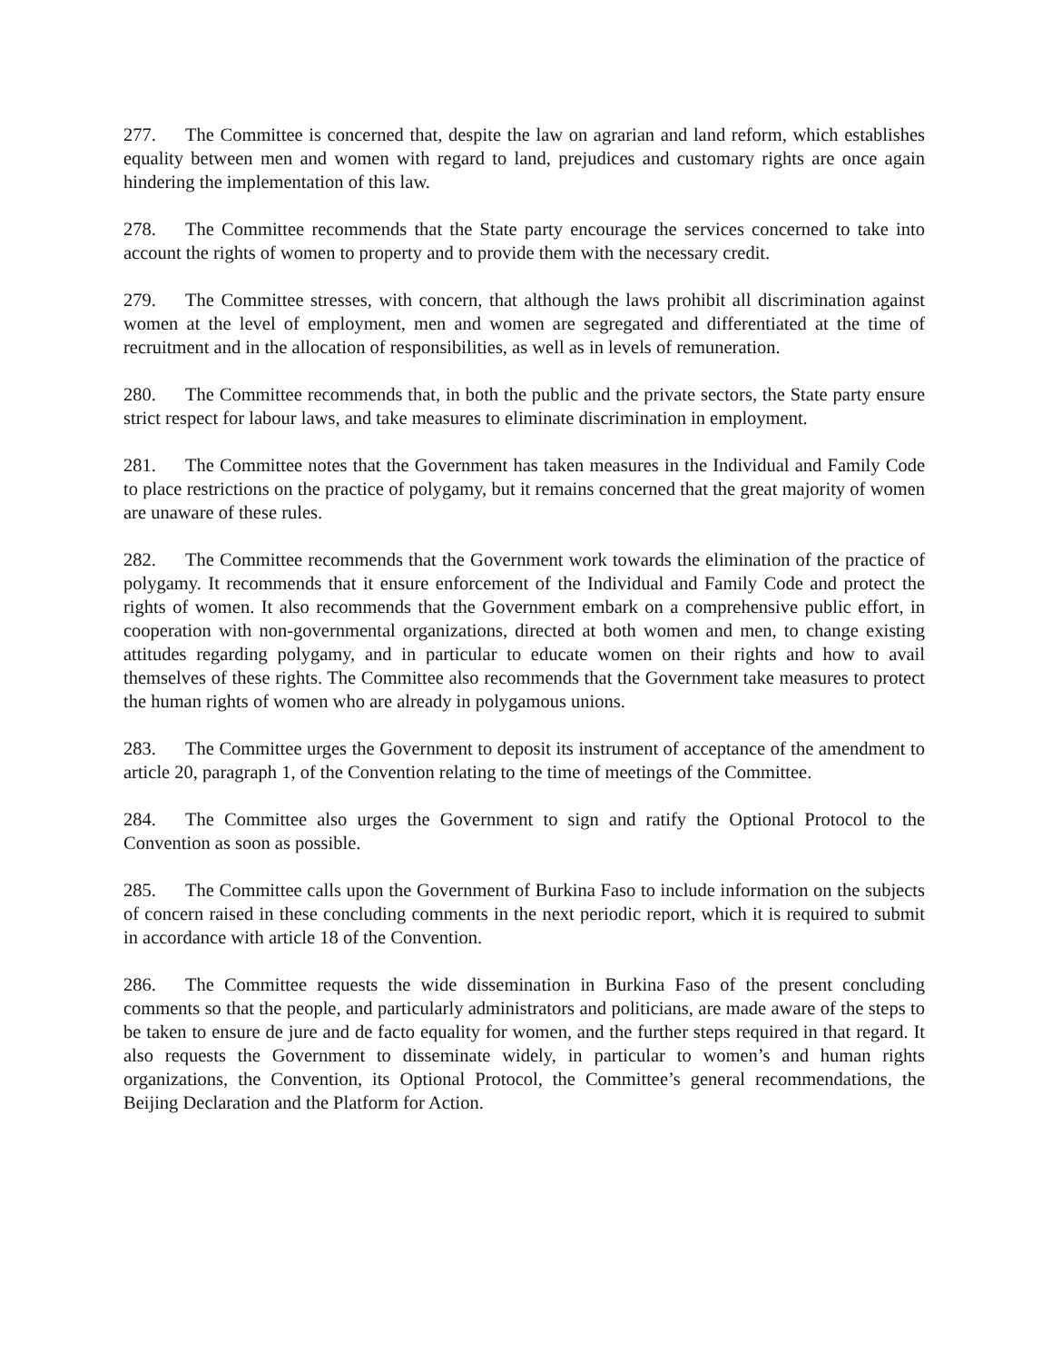277. The Committee is concerned that, despite the law on agrarian and land reform, which establishes equality between men and women with regard to land, prejudices and customary rights are once again hindering the implementation of this law.
278. The Committee recommends that the State party encourage the services concerned to take into account the rights of women to property and to provide them with the necessary credit.
279. The Committee stresses, with concern, that although the laws prohibit all discrimination against women at the level of employment, men and women are segregated and differentiated at the time of recruitment and in the allocation of responsibilities, as well as in levels of remuneration.
280. The Committee recommends that, in both the public and the private sectors, the State party ensure strict respect for labour laws, and take measures to eliminate discrimination in employment.
281. The Committee notes that the Government has taken measures in the Individual and Family Code to place restrictions on the practice of polygamy, but it remains concerned that the great majority of women are unaware of these rules.
282. The Committee recommends that the Government work towards the elimination of the practice of polygamy. It recommends that it ensure enforcement of the Individual and Family Code and protect the rights of women. It also recommends that the Government embark on a comprehensive public effort, in cooperation with non-governmental organizations, directed at both women and men, to change existing attitudes regarding polygamy, and in particular to educate women on their rights and how to avail themselves of these rights. The Committee also recommends that the Government take measures to protect the human rights of women who are already in polygamous unions.
283. The Committee urges the Government to deposit its instrument of acceptance of the amendment to article 20, paragraph 1, of the Convention relating to the time of meetings of the Committee.
284. The Committee also urges the Government to sign and ratify the Optional Protocol to the Convention as soon as possible.
285. The Committee calls upon the Government of Burkina Faso to include information on the subjects of concern raised in these concluding comments in the next periodic report, which it is required to submit in accordance with article 18 of the Convention.
286. The Committee requests the wide dissemination in Burkina Faso of the present concluding comments so that the people, and particularly administrators and politicians, are made aware of the steps to be taken to ensure de jure and de facto equality for women, and the further steps required in that regard. It also requests the Government to disseminate widely, in particular to women’s and human rights organizations, the Convention, its Optional Protocol, the Committee’s general recommendations, the Beijing Declaration and the Platform for Action.